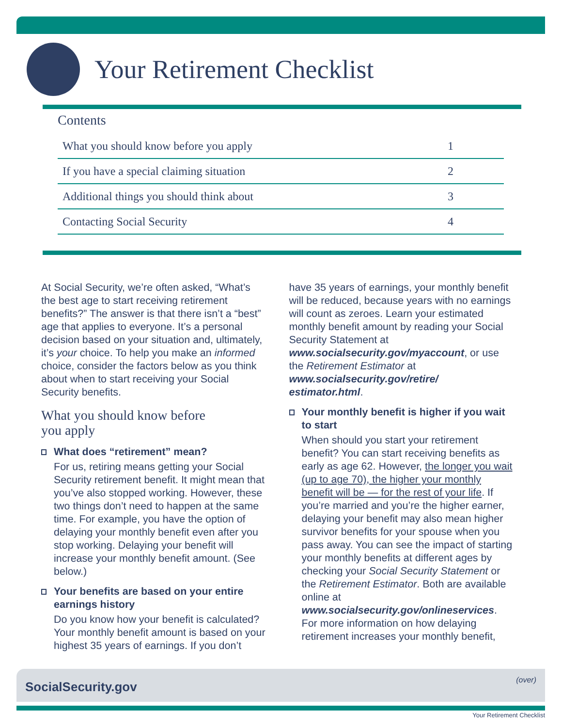Your Retirement Checklist
Contents
| What you should know before you apply | 1 |
| If you have a special claiming situation | 2 |
| Additional things you should think about | 3 |
| Contacting Social Security | 4 |
At Social Security, we’re often asked, “What’s the best age to start receiving retirement benefits?” The answer is that there isn’t a “best” age that applies to everyone. It’s a personal decision based on your situation and, ultimately, it’s your choice. To help you make an informed choice, consider the factors below as you think about when to start receiving your Social Security benefits.
What you should know before
you apply
What does “retirement” mean?
For us, retiring means getting your Social Security retirement benefit. It might mean that you’ve also stopped working. However, these two things don’t need to happen at the same time. For example, you have the option of delaying your monthly benefit even after you stop working. Delaying your benefit will increase your monthly benefit amount. (See below.)
Your benefits are based on your entire earnings history
Do you know how your benefit is calculated? Your monthly benefit amount is based on your highest 35 years of earnings. If you don’t
have 35 years of earnings, your monthly benefit will be reduced, because years with no earnings will count as zeroes. Learn your estimated monthly benefit amount by reading your Social Security Statement at www.socialsecurity.gov/myaccount, or use the Retirement Estimator at www.socialsecurity.gov/retire/ estimator.html.
Your monthly benefit is higher if you wait to start
When should you start your retirement benefit? You can start receiving benefits as early as age 62. However, the longer you wait (up to age 70), the higher your monthly benefit will be — for the rest of your life. If you’re married and you’re the higher earner, delaying your benefit may also mean higher survivor benefits for your spouse when you pass away. You can see the impact of starting your monthly benefits at different ages by checking your Social Security Statement or the Retirement Estimator. Both are available online at www.socialsecurity.gov/onlineservices. For more information on how delaying retirement increases your monthly benefit,
SocialSecurity.gov (over)
Your Retirement Checklist